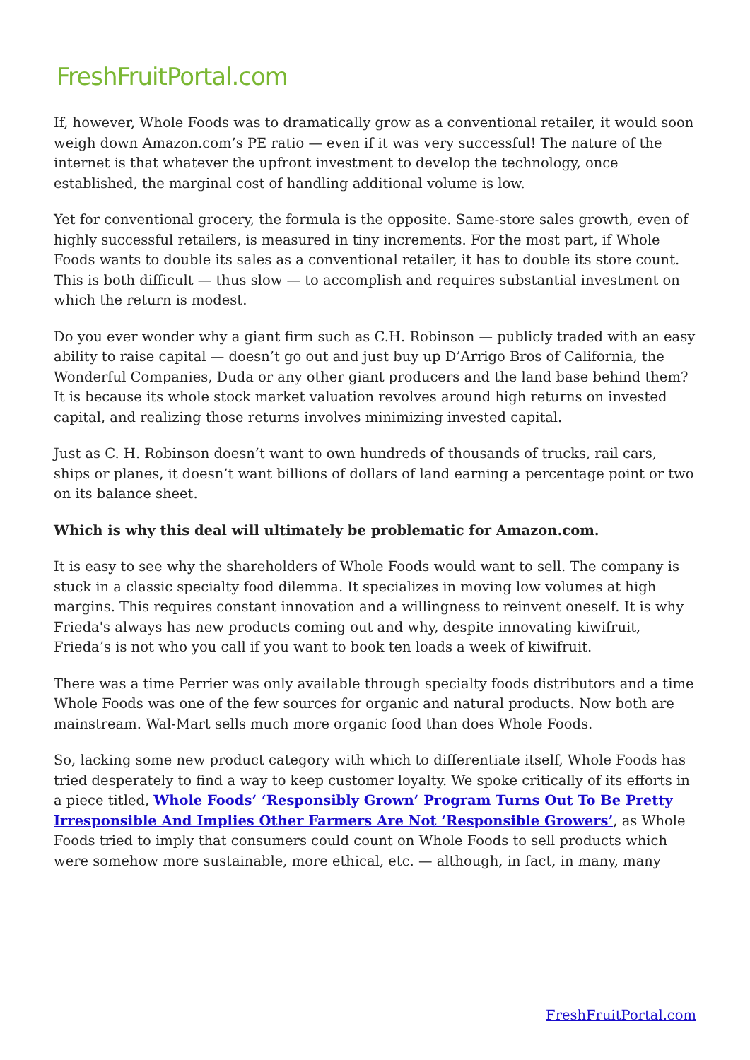FreshFruitPortal.com
If, however, Whole Foods was to dramatically grow as a conventional retailer, it would soon weigh down Amazon.com’s PE ratio — even if it was very successful! The nature of the internet is that whatever the upfront investment to develop the technology, once established, the marginal cost of handling additional volume is low.
Yet for conventional grocery, the formula is the opposite. Same-store sales growth, even of highly successful retailers, is measured in tiny increments. For the most part, if Whole Foods wants to double its sales as a conventional retailer, it has to double its store count. This is both difficult — thus slow — to accomplish and requires substantial investment on which the return is modest.
Do you ever wonder why a giant firm such as C.H. Robinson — publicly traded with an easy ability to raise capital — doesn’t go out and just buy up D’Arrigo Bros of California, the Wonderful Companies, Duda or any other giant producers and the land base behind them? It is because its whole stock market valuation revolves around high returns on invested capital, and realizing those returns involves minimizing invested capital.
Just as C. H. Robinson doesn’t want to own hundreds of thousands of trucks, rail cars, ships or planes, it doesn’t want billions of dollars of land earning a percentage point or two on its balance sheet.
Which is why this deal will ultimately be problematic for Amazon.com.
It is easy to see why the shareholders of Whole Foods would want to sell. The company is stuck in a classic specialty food dilemma. It specializes in moving low volumes at high margins. This requires constant innovation and a willingness to reinvent oneself. It is why Frieda's always has new products coming out and why, despite innovating kiwifruit, Frieda’s is not who you call if you want to book ten loads a week of kiwifruit.
There was a time Perrier was only available through specialty foods distributors and a time Whole Foods was one of the few sources for organic and natural products. Now both are mainstream. Wal-Mart sells much more organic food than does Whole Foods.
So, lacking some new product category with which to differentiate itself, Whole Foods has tried desperately to find a way to keep customer loyalty. We spoke critically of its efforts in a piece titled, Whole Foods’ ‘Responsibly Grown’ Program Turns Out To Be Pretty Irresponsible And Implies Other Farmers Are Not ‘Responsible Growers’, as Whole Foods tried to imply that consumers could count on Whole Foods to sell products which were somehow more sustainable, more ethical, etc. — although, in fact, in many, many
FreshFruitPortal.com